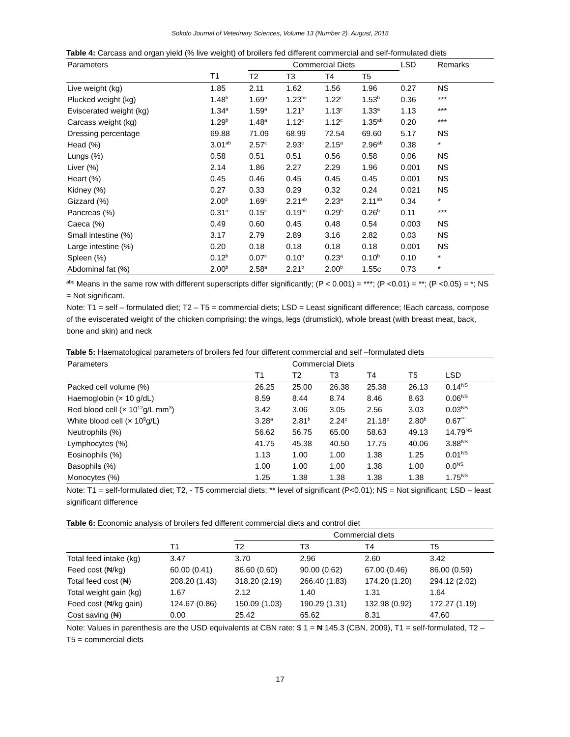Sokoto Journal of Veterinary Sciences, Volume 13 (Number 2). August, 2015
Table 4: Carcass and organ yield (% live weight) of broilers fed different commercial and self-formulated diets
| Parameters | | Commercial Diets | | | | LSD | Remarks |
| --- | --- | --- | --- | --- | --- | --- | --- |
| | T1 | T2 | T3 | T4 | T5 | | |
| Live weight (kg) | 1.85 | 2.11 | 1.62 | 1.56 | 1.96 | 0.27 | NS |
| Plucked weight (kg) | 1.48<sup>b</sup> | 1.69<sup>a</sup> | 1.23<sup>bc</sup> | 1.22<sup>c</sup> | 1.53<sup>b</sup> | 0.36 | *** |
| Eviscerated weight (kg) | 1.34<sup>a</sup> | 1.59<sup>a</sup> | 1.21<sup>b</sup> | 1.13<sup>c</sup> | 1.33<sup>a</sup> | 1.13 | *** |
| Carcass weight (kg) | 1.29<sup>b</sup> | 1.48<sup>a</sup> | 1.12<sup>c</sup> | 1.12<sup>c</sup> | 1.35<sup>ab</sup> | 0.20 | *** |
| Dressing percentage | 69.88 | 71.09 | 68.99 | 72.54 | 69.60 | 5.17 | NS |
| Head (%) | 3.01<sup>ab</sup> | 2.57<sup>c</sup> | 2.93<sup>c</sup> | 2.15<sup>a</sup> | 2.96<sup>ab</sup> | 0.38 | * |
| Lungs (%) | 0.58 | 0.51 | 0.51 | 0.56 | 0.58 | 0.06 | NS |
| Liver (%) | 2.14 | 1.86 | 2.27 | 2.29 | 1.96 | 0.001 | NS |
| Heart (%) | 0.45 | 0.46 | 0.45 | 0.45 | 0.45 | 0.001 | NS |
| Kidney (%) | 0.27 | 0.33 | 0.29 | 0.32 | 0.24 | 0.021 | NS |
| Gizzard (%) | 2.00<sup>b</sup> | 1.69<sup>c</sup> | 2.21<sup>ab</sup> | 2.23<sup>a</sup> | 2.11<sup>ab</sup> | 0.34 | * |
| Pancreas (%) | 0.31<sup>a</sup> | 0.15<sup>c</sup> | 0.19<sup>bc</sup> | 0.29<sup>b</sup> | 0.26<sup>b</sup> | 0.11 | *** |
| Caeca (%) | 0.49 | 0.60 | 0.45 | 0.48 | 0.54 | 0.003 | NS |
| Small intestine (%) | 3.17 | 2.79 | 2.89 | 3.16 | 2.82 | 0.03 | NS |
| Large intestine (%) | 0.20 | 0.18 | 0.18 | 0.18 | 0.18 | 0.001 | NS |
| Spleen (%) | 0.12<sup>b</sup> | 0.07<sup>c</sup> | 0.10<sup>b</sup> | 0.23<sup>a</sup> | 0.10<sup>b</sup> | 0.10 | * |
| Abdominal fat (%) | 2.00<sup>b</sup> | 2.58<sup>a</sup> | 2.21<sup>b</sup> | 2.00<sup>b</sup> | 1.55c | 0.73 | * |
<sup>abc</sup> Means in the same row with different superscripts differ significantly; (P < 0.001) = ***; (P <0.01) = **; (P <0.05) = *; NS = Not significant.
Note: T1 = self – formulated diet; T2 – T5 = commercial diets; LSD = Least significant difference; !Each carcass, compose of the eviscerated weight of the chicken comprising: the wings, legs (drumstick), whole breast (with breast meat, back, bone and skin) and neck
Table 5: Haematological parameters of broilers fed four different commercial and self –formulated diets
| Parameters | | Commercial Diets | | | | |
| --- | --- | --- | --- | --- | --- | --- |
| | T1 | T2 | T3 | T4 | T5 | LSD |
| Packed cell volume (%) | 26.25 | 25.00 | 26.38 | 25.38 | 26.13 | 0.14<sup>NS</sup> |
| Haemoglobin (× 10 g/dL) | 8.59 | 8.44 | 8.74 | 8.46 | 8.63 | 0.06<sup>NS</sup> |
| Red blood cell (× 10<sup>12</sup>g/L mm<sup>3</sup>) | 3.42 | 3.06 | 3.05 | 2.56 | 3.03 | 0.03<sup>NS</sup> |
| White blood cell (× 10<sup>9</sup>g/L) | 3.28<sup>a</sup> | 2.81<sup>b</sup> | 2.24<sup>c</sup> | 21.18<sup>c</sup> | 2.80<sup>b</sup> | 0.67<sup>**</sup> |
| Neutrophils (%) | 56.62 | 56.75 | 65.00 | 58.63 | 49.13 | 14.79<sup>NS</sup> |
| Lymphocytes (%) | 41.75 | 45.38 | 40.50 | 17.75 | 40.06 | 3.88<sup>NS</sup> |
| Eosinophils (%) | 1.13 | 1.00 | 1.00 | 1.38 | 1.25 | 0.01<sup>NS</sup> |
| Basophils (%) | 1.00 | 1.00 | 1.00 | 1.38 | 1.00 | 0.0<sup>NS</sup> |
| Monocytes (%) | 1.25 | 1.38 | 1.38 | 1.38 | 1.38 | 1.75<sup>NS</sup> |
Note: T1 = self-formulated diet; T2, - T5 commercial diets; ** level of significant (P<0.01); NS = Not significant; LSD – least significant difference
Table 6: Economic analysis of broilers fed different commercial diets and control diet
| | | Commercial diets | | | |
| --- | --- | --- | --- | --- | --- |
| | T1 | T2 | T3 | T4 | T5 |
| Total feed intake (kg) | 3.47 | 3.70 | 2.96 | 2.60 | 3.42 |
| Feed cost (₦/kg) | 60.00 (0.41) | 86.60 (0.60) | 90.00 (0.62) | 67.00 (0.46) | 86.00 (0.59) |
| Total feed cost (₦) | 208.20 (1.43) | 318.20 (2.19) | 266.40 (1.83) | 174.20 (1.20) | 294.12 (2.02) |
| Total weight gain (kg) | 1.67 | 2.12 | 1.40 | 1.31 | 1.64 |
| Feed cost (₦/kg gain) | 124.67 (0.86) | 150.09 (1.03) | 190.29 (1.31) | 132.98 (0.92) | 172.27 (1.19) |
| Cost saving (₦) | 0.00 | 25.42 | 65.62 | 8.31 | 47.60 |
Note: Values in parenthesis are the USD equivalents at CBN rate: $ 1 = ₦ 145.3 (CBN, 2009), T1 = self-formulated, T2 – T5 = commercial diets
17